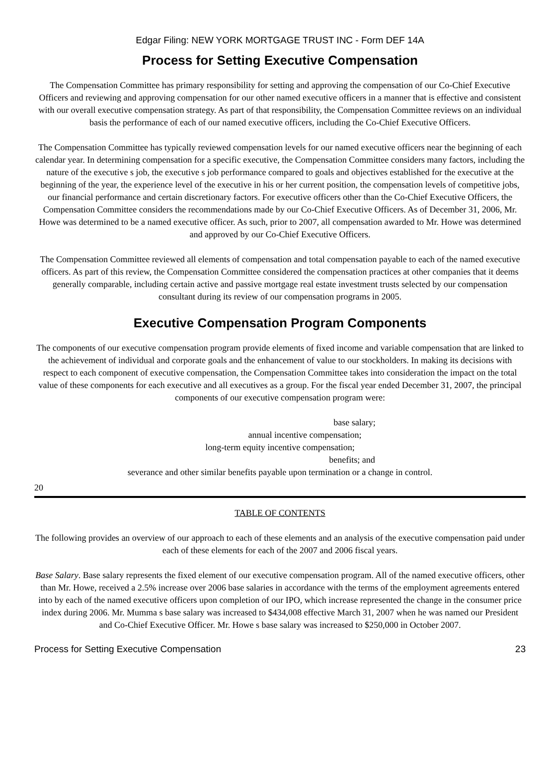Edgar Filing: NEW YORK MORTGAGE TRUST INC - Form DEF 14A
Process for Setting Executive Compensation
The Compensation Committee has primary responsibility for setting and approving the compensation of our Co-Chief Executive Officers and reviewing and approving compensation for our other named executive officers in a manner that is effective and consistent with our overall executive compensation strategy. As part of that responsibility, the Compensation Committee reviews on an individual basis the performance of each of our named executive officers, including the Co-Chief Executive Officers.
The Compensation Committee has typically reviewed compensation levels for our named executive officers near the beginning of each calendar year. In determining compensation for a specific executive, the Compensation Committee considers many factors, including the nature of the executive s job, the executive s job performance compared to goals and objectives established for the executive at the beginning of the year, the experience level of the executive in his or her current position, the compensation levels of competitive jobs, our financial performance and certain discretionary factors. For executive officers other than the Co-Chief Executive Officers, the Compensation Committee considers the recommendations made by our Co-Chief Executive Officers. As of December 31, 2006, Mr. Howe was determined to be a named executive officer. As such, prior to 2007, all compensation awarded to Mr. Howe was determined and approved by our Co-Chief Executive Officers.
The Compensation Committee reviewed all elements of compensation and total compensation payable to each of the named executive officers. As part of this review, the Compensation Committee considered the compensation practices at other companies that it deems generally comparable, including certain active and passive mortgage real estate investment trusts selected by our compensation consultant during its review of our compensation programs in 2005.
Executive Compensation Program Components
The components of our executive compensation program provide elements of fixed income and variable compensation that are linked to the achievement of individual and corporate goals and the enhancement of value to our stockholders. In making its decisions with respect to each component of executive compensation, the Compensation Committee takes into consideration the impact on the total value of these components for each executive and all executives as a group. For the fiscal year ended December 31, 2007, the principal components of our executive compensation program were:
base salary;
annual incentive compensation;
long-term equity incentive compensation;
benefits; and
severance and other similar benefits payable upon termination or a change in control.
20
TABLE OF CONTENTS
The following provides an overview of our approach to each of these elements and an analysis of the executive compensation paid under each of these elements for each of the 2007 and 2006 fiscal years.
Base Salary. Base salary represents the fixed element of our executive compensation program. All of the named executive officers, other than Mr. Howe, received a 2.5% increase over 2006 base salaries in accordance with the terms of the employment agreements entered into by each of the named executive officers upon completion of our IPO, which increase represented the change in the consumer price index during 2006. Mr. Mumma s base salary was increased to $434,008 effective March 31, 2007 when he was named our President and Co-Chief Executive Officer. Mr. Howe s base salary was increased to $250,000 in October 2007.
Process for Setting Executive Compensation 23